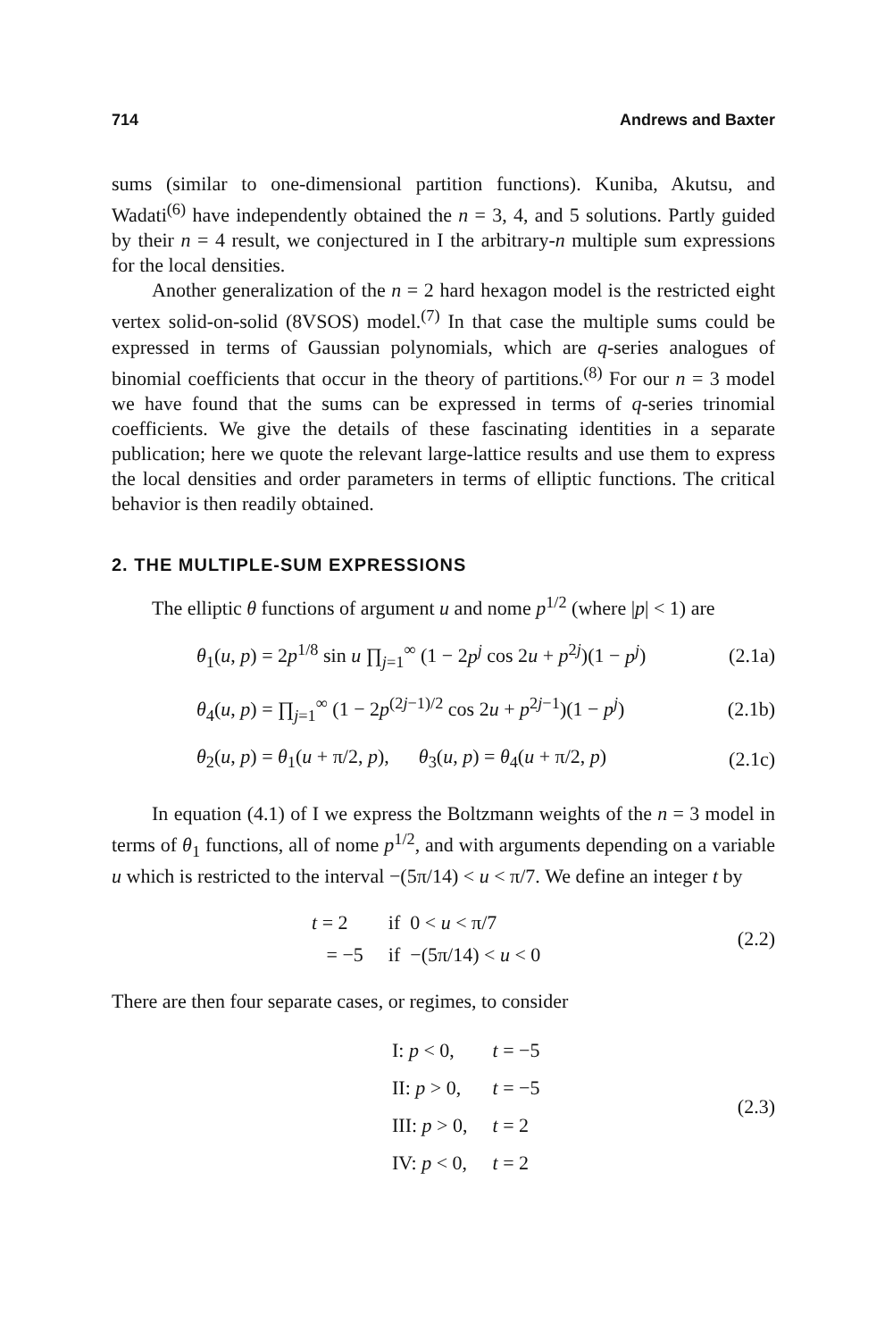714 Andrews and Baxter
sums (similar to one-dimensional partition functions). Kuniba, Akutsu, and Wadati<sup>(6)</sup> have independently obtained the n = 3, 4, and 5 solutions. Partly guided by their n = 4 result, we conjectured in I the arbitrary-n multiple sum expressions for the local densities.
Another generalization of the n = 2 hard hexagon model is the restricted eight vertex solid-on-solid (8VSOS) model.<sup>(7)</sup> In that case the multiple sums could be expressed in terms of Gaussian polynomials, which are q-series analogues of binomial coefficients that occur in the theory of partitions.<sup>(8)</sup> For our n = 3 model we have found that the sums can be expressed in terms of q-series trinomial coefficients. We give the details of these fascinating identities in a separate publication; here we quote the relevant large-lattice results and use them to express the local densities and order parameters in terms of elliptic functions. The critical behavior is then readily obtained.
2. THE MULTIPLE-SUM EXPRESSIONS
The elliptic θ functions of argument u and nome p<sup>1/2</sup> (where |p| < 1) are
θ<sub>1</sub>(u, p) = 2p<sup>1/8</sup> sin u ∏<sub>j=1</sub><sup>∞</sup> (1 − 2p<sup>j</sup> cos 2u + p<sup>2j</sup>)(1 − p<sup>j</sup>) (2.1a)
θ<sub>4</sub>(u, p) = ∏<sub>j=1</sub><sup>∞</sup> (1 − 2p<sup>(2j−1)/2</sup> cos 2u + p<sup>2j−1</sup>)(1 − p<sup>j</sup>) (2.1b)
θ<sub>2</sub>(u, p) = θ<sub>1</sub>(u + π/2, p), θ<sub>3</sub>(u, p) = θ<sub>4</sub>(u + π/2, p) (2.1c)
In equation (4.1) of I we express the Boltzmann weights of the n = 3 model in terms of θ<sub>1</sub> functions, all of nome p<sup>1/2</sup>, and with arguments depending on a variable u which is restricted to the interval −(5π/14) < u < π/7. We define an integer t by
| t = 2 | if 0 < u < π/7 |
| = −5 | if −(5π/14) < u < 0 |
(2.2)
There are then four separate cases, or regimes, to consider
| I: p < 0, | t = −5 |
| II: p > 0, | t = −5 |
| III: p > 0, | t = 2 |
| IV: p < 0, | t = 2 |
(2.3)